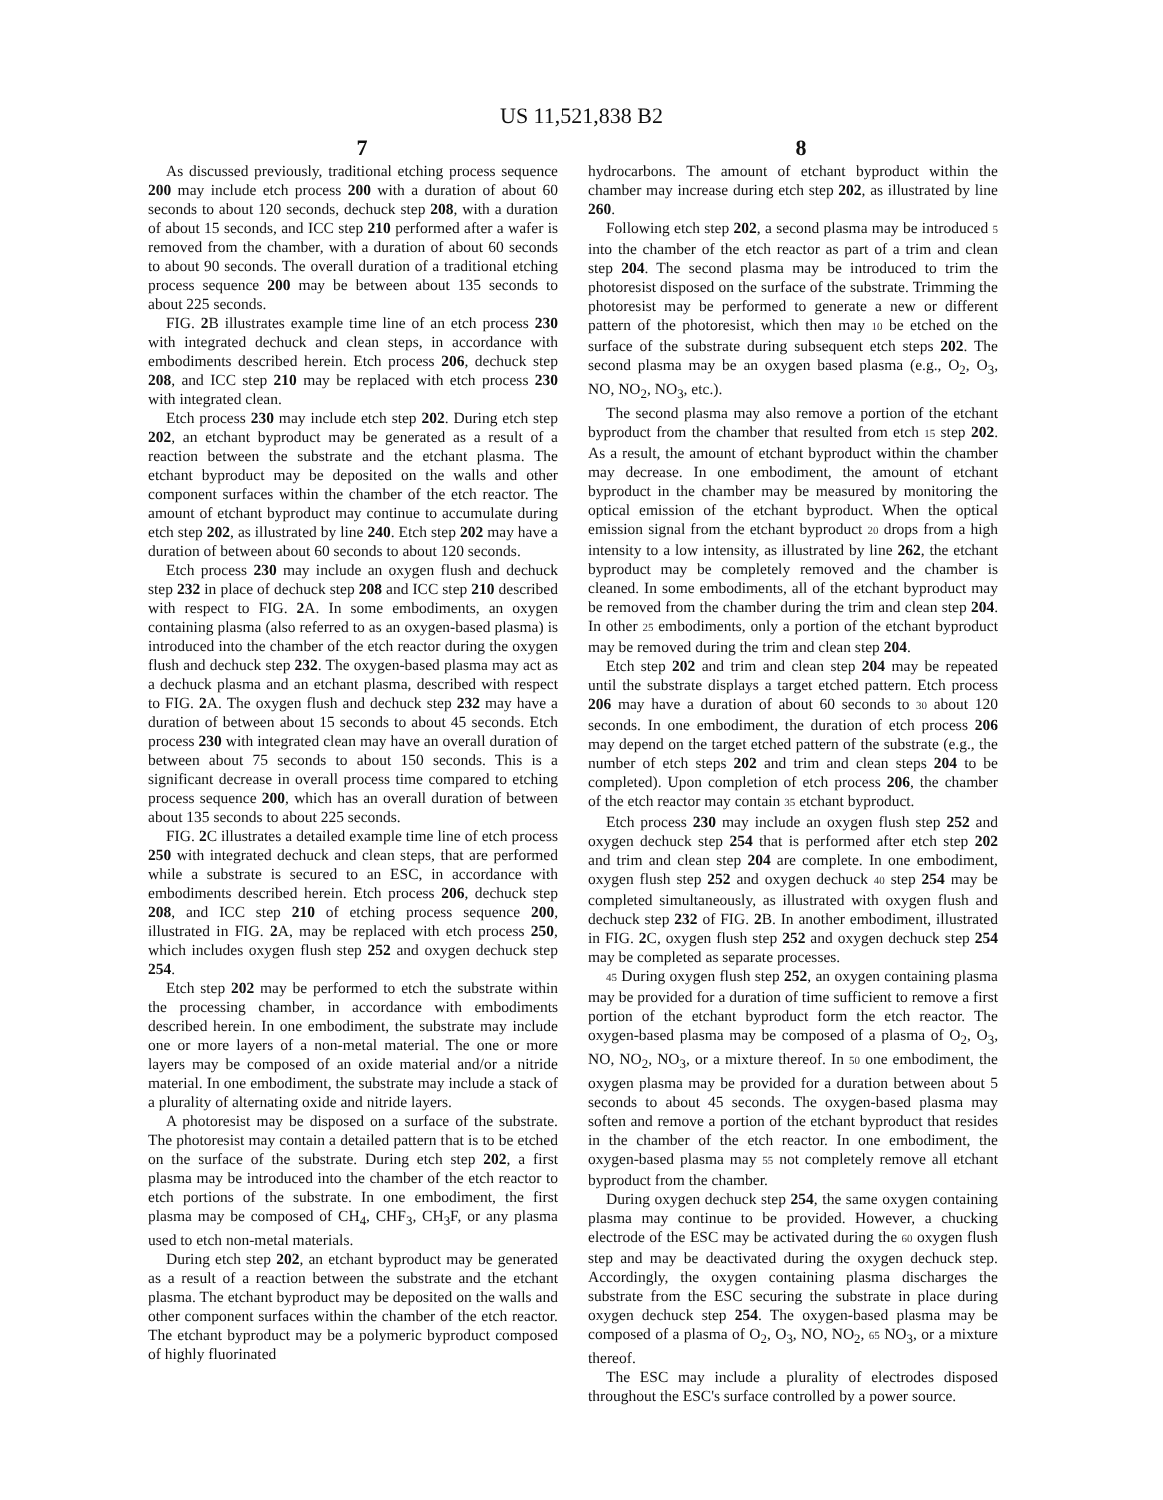US 11,521,838 B2
7 8
As discussed previously, traditional etching process sequence 200 may include etch process 200 with a duration of about 60 seconds to about 120 seconds, dechuck step 208, with a duration of about 15 seconds, and ICC step 210 performed after a wafer is removed from the chamber, with a duration of about 60 seconds to about 90 seconds. The overall duration of a traditional etching process sequence 200 may be between about 135 seconds to about 225 seconds.
FIG. 2 B illustrates example time line of an etch process 230 with integrated dechuck and clean steps, in accordance with embodiments described herein. Etch process 206, dechuck step 208, and ICC step 210 may be replaced with etch process 230 with integrated clean.
Etch process 230 may include etch step 202. During etch step 202, an etchant byproduct may be generated as a result of a reaction between the substrate and the etchant plasma. The etchant byproduct may be deposited on the walls and other component surfaces within the chamber of the etch reactor. The amount of etchant byproduct may continue to accumulate during etch step 202, as illustrated by line 240. Etch step 202 may have a duration of between about 60 seconds to about 120 seconds.
Etch process 230 may include an oxygen flush and dechuck step 232 in place of dechuck step 208 and ICC step 210 described with respect to FIG. 2 A. In some embodiments, an oxygen containing plasma (also referred to as an oxygen-based plasma) is introduced into the chamber of the etch reactor during the oxygen flush and dechuck step 232. The oxygen-based plasma may act as a dechuck plasma and an etchant plasma, described with respect to FIG. 2 A. The oxygen flush and dechuck step 232 may have a duration of between about 15 seconds to about 45 seconds. Etch process 230 with integrated clean may have an overall duration of between about 75 seconds to about 150 seconds. This is a significant decrease in overall process time compared to etching process sequence 200, which has an overall duration of between about 135 seconds to about 225 seconds.
FIG. 2 C illustrates a detailed example time line of etch process 250 with integrated dechuck and clean steps, that are performed while a substrate is secured to an ESC, in accordance with embodiments described herein. Etch process 206, dechuck step 208, and ICC step 210 of etching process sequence 200, illustrated in FIG. 2 A, may be replaced with etch process 250, which includes oxygen flush step 252 and oxygen dechuck step 254.
Etch step 202 may be performed to etch the substrate within the processing chamber, in accordance with embodiments described herein. In one embodiment, the substrate may include one or more layers of a non-metal material. The one or more layers may be composed of an oxide material and/or a nitride material. In one embodiment, the substrate may include a stack of a plurality of alternating oxide and nitride layers.
A photoresist may be disposed on a surface of the substrate. The photoresist may contain a detailed pattern that is to be etched on the surface of the substrate. During etch step 202, a first plasma may be introduced into the chamber of the etch reactor to etch portions of the substrate. In one embodiment, the first plasma may be composed of CH<sub>4</sub>, CHF<sub>3</sub>, CH<sub>3</sub>F, or any plasma used to etch non-metal materials.
During etch step 202, an etchant byproduct may be generated as a result of a reaction between the substrate and the etchant plasma. The etchant byproduct may be deposited on the walls and other component surfaces within the chamber of the etch reactor. The etchant byproduct may be a polymeric byproduct composed of highly fluorinated
hydrocarbons. The amount of etchant byproduct within the chamber may increase during etch step 202, as illustrated by line 260.
Following etch step 202, a second plasma may be introduced 5 into the chamber of the etch reactor as part of a trim and clean step 204. The second plasma may be introduced to trim the photoresist disposed on the surface of the substrate. Trimming the photoresist may be performed to generate a new or different pattern of the photoresist, which then may 10 be etched on the surface of the substrate during subsequent etch steps 202. The second plasma may be an oxygen based plasma (e.g., O<sub>2</sub>, O<sub>3</sub>, NO, NO<sub>2</sub>, NO<sub>3</sub>, etc.).
The second plasma may also remove a portion of the etchant byproduct from the chamber that resulted from etch 15 step 202. As a result, the amount of etchant byproduct within the chamber may decrease. In one embodiment, the amount of etchant byproduct in the chamber may be measured by monitoring the optical emission of the etchant byproduct. When the optical emission signal from the etchant byproduct 20 drops from a high intensity to a low intensity, as illustrated by line 262, the etchant byproduct may be completely removed and the chamber is cleaned. In some embodiments, all of the etchant byproduct may be removed from the chamber during the trim and clean step 204. In other 25 embodiments, only a portion of the etchant byproduct may be removed during the trim and clean step 204.
Etch step 202 and trim and clean step 204 may be repeated until the substrate displays a target etched pattern. Etch process 206 may have a duration of about 60 seconds to 30 about 120 seconds. In one embodiment, the duration of etch process 206 may depend on the target etched pattern of the substrate (e.g., the number of etch steps 202 and trim and clean steps 204 to be completed). Upon completion of etch process 206, the chamber of the etch reactor may contain 35 etchant byproduct.
Etch process 230 may include an oxygen flush step 252 and oxygen dechuck step 254 that is performed after etch step 202 and trim and clean step 204 are complete. In one embodiment, oxygen flush step 252 and oxygen dechuck 40 step 254 may be completed simultaneously, as illustrated with oxygen flush and dechuck step 232 of FIG. 2 B. In another embodiment, illustrated in FIG. 2 C, oxygen flush step 252 and oxygen dechuck step 254 may be completed as separate processes.
45 During oxygen flush step 252, an oxygen containing plasma may be provided for a duration of time sufficient to remove a first portion of the etchant byproduct form the etch reactor. The oxygen-based plasma may be composed of a plasma of O<sub>2</sub>, O<sub>3</sub>, NO, NO<sub>2</sub>, NO<sub>3</sub>, or a mixture thereof. In 50 one embodiment, the oxygen plasma may be provided for a duration between about 5 seconds to about 45 seconds. The oxygen-based plasma may soften and remove a portion of the etchant byproduct that resides in the chamber of the etch reactor. In one embodiment, the oxygen-based plasma may 55 not completely remove all etchant byproduct from the chamber.
During oxygen dechuck step 254, the same oxygen containing plasma may continue to be provided. However, a chucking electrode of the ESC may be activated during the 60 oxygen flush step and may be deactivated during the oxygen dechuck step. Accordingly, the oxygen containing plasma discharges the substrate from the ESC securing the substrate in place during oxygen dechuck step 254. The oxygen-based plasma may be composed of a plasma of O<sub>2</sub>, O<sub>3</sub>, NO, NO<sub>2</sub>, 65 NO<sub>3</sub>, or a mixture thereof.
The ESC may include a plurality of electrodes disposed throughout the ESC's surface controlled by a power source.